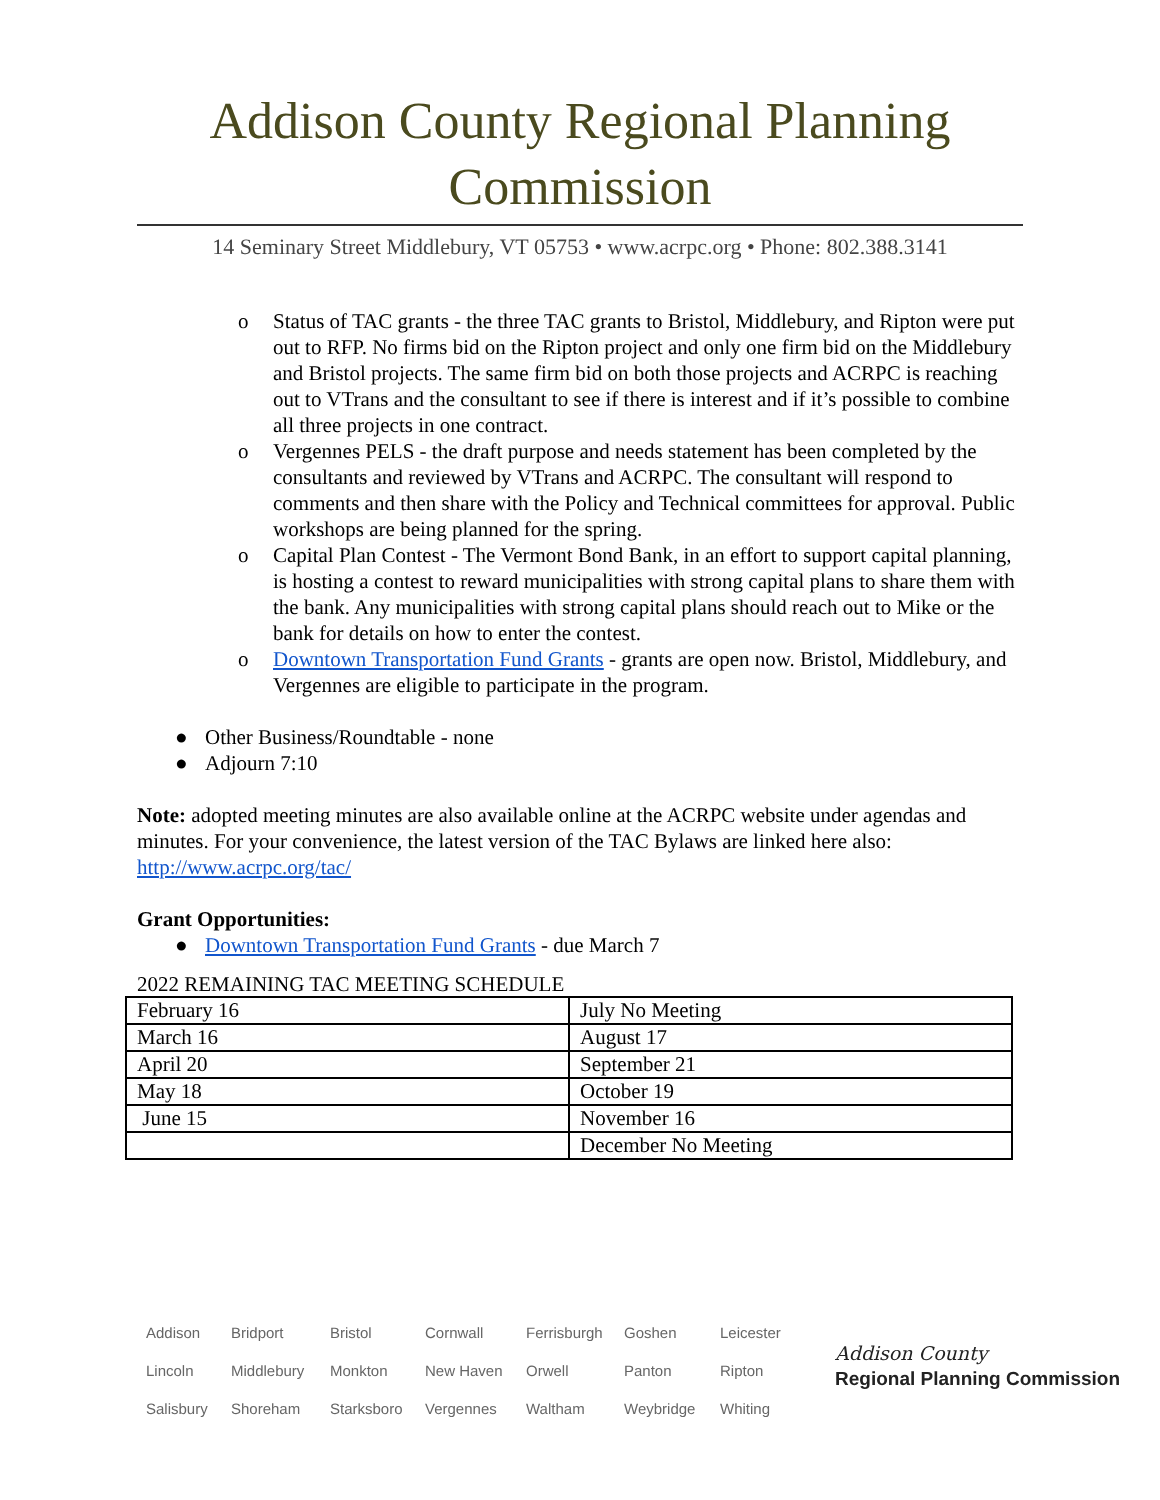Addison County Regional Planning Commission
14 Seminary Street Middlebury, VT 05753 • www.acrpc.org • Phone: 802.388.3141
o Status of TAC grants - the three TAC grants to Bristol, Middlebury, and Ripton were put out to RFP. No firms bid on the Ripton project and only one firm bid on the Middlebury and Bristol projects. The same firm bid on both those projects and ACRPC is reaching out to VTrans and the consultant to see if there is interest and if it’s possible to combine all three projects in one contract.
o Vergennes PELS - the draft purpose and needs statement has been completed by the consultants and reviewed by VTrans and ACRPC. The consultant will respond to comments and then share with the Policy and Technical committees for approval. Public workshops are being planned for the spring.
o Capital Plan Contest - The Vermont Bond Bank, in an effort to support capital planning, is hosting a contest to reward municipalities with strong capital plans to share them with the bank. Any municipalities with strong capital plans should reach out to Mike or the bank for details on how to enter the contest.
o Downtown Transportation Fund Grants - grants are open now. Bristol, Middlebury, and Vergennes are eligible to participate in the program.
● Other Business/Roundtable - none
● Adjourn 7:10
Note: adopted meeting minutes are also available online at the ACRPC website under agendas and minutes. For your convenience, the latest version of the TAC Bylaws are linked here also: http://www.acrpc.org/tac/
Grant Opportunities:
● Downtown Transportation Fund Grants - due March 7
2022 REMAINING TAC MEETING SCHEDULE
| February 16 | July No Meeting |
| March 16 | August 17 |
| April 20 | September 21 |
| May 18 | October 19 |
| June 15 | November 16 |
| | December No Meeting |
Addison Bridport Bristol Cornwall Ferrisburgh Goshen Leicester Lincoln Middlebury Monkton New Haven Orwell Panton Ripton Salisbury Shoreham Starksboro Vergennes Waltham Weybridge Whiting
Addison County
Regional Planning Commission